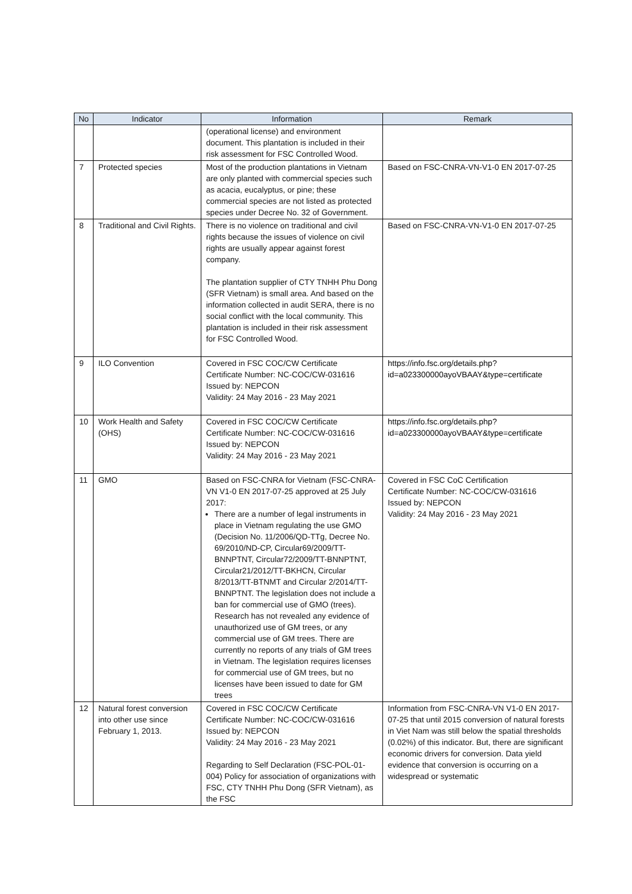| No | Indicator | Information | Remark |
| --- | --- | --- | --- |
| | | (operational license) and environment document. This plantation is included in their risk assessment for FSC Controlled Wood. | |
| 7 | Protected species | Most of the production plantations in Vietnam are only planted with commercial species such as acacia, eucalyptus, or pine; these commercial species are not listed as protected species under Decree No. 32 of Government. | Based on FSC-CNRA-VN-V1-0 EN 2017-07-25 |
| 8 | Traditional and Civil Rights. | There is no violence on traditional and civil rights because the issues of violence on civil rights are usually appear against forest company. The plantation supplier of CTY TNHH Phu Dong (SFR Vietnam) is small area. And based on the information collected in audit SERA, there is no social conflict with the local community. This plantation is included in their risk assessment for FSC Controlled Wood. | Based on FSC-CNRA-VN-V1-0 EN 2017-07-25 |
| 9 | ILO Convention | Covered in FSC COC/CW Certificate Certificate Number: NC-COC/CW-031616 Issued by: NEPCON Validity: 24 May 2016 - 23 May 2021 | https://info.fsc.org/details.php?id=a023300000ayoVBAAY&type=certificate |
| 10 | Work Health and Safety (OHS) | Covered in FSC COC/CW Certificate Certificate Number: NC-COC/CW-031616 Issued by: NEPCON Validity: 24 May 2016 - 23 May 2021 | https://info.fsc.org/details.php?id=a023300000ayoVBAAY&type=certificate |
| 11 | GMO | Based on FSC-CNRA for Vietnam (FSC-CNRA-VN V1-0 EN 2017-07-25 approved at 25 July 2017: There are a number of legal instruments in place in Vietnam regulating the use GMO (Decision No. 11/2006/QD-TTg, Decree No. 69/2010/ND-CP, Circular69/2009/TT-BNNPTNT, Circular72/2009/TT-BNNPTNT, Circular21/2012/TT-BKHCN, Circular 8/2013/TT-BTNMT and Circular 2/2014/TT-BNNPTNT. The legislation does not include a ban for commercial use of GMO (trees). Research has not revealed any evidence of unauthorized use of GM trees, or any commercial use of GM trees. There are currently no reports of any trials of GM trees in Vietnam. The legislation requires licenses for commercial use of GM trees, but no licenses have been issued to date for GM trees | Covered in FSC CoC Certification Certificate Number: NC-COC/CW-031616 Issued by: NEPCON Validity: 24 May 2016 - 23 May 2021 |
| 12 | Natural forest conversion into other use since February 1, 2013. | Covered in FSC COC/CW Certificate Certificate Number: NC-COC/CW-031616 Issued by: NEPCON Validity: 24 May 2016 - 23 May 2021 Regarding to Self Declaration (FSC-POL-01-004) Policy for association of organizations with FSC, CTY TNHH Phu Dong (SFR Vietnam), as the FSC | Information from FSC-CNRA-VN V1-0 EN 2017-07-25 that until 2015 conversion of natural forests in Viet Nam was still below the spatial thresholds (0.02%) of this indicator. But, there are significant economic drivers for conversion. Data yield evidence that conversion is occurring on a widespread or systematic |